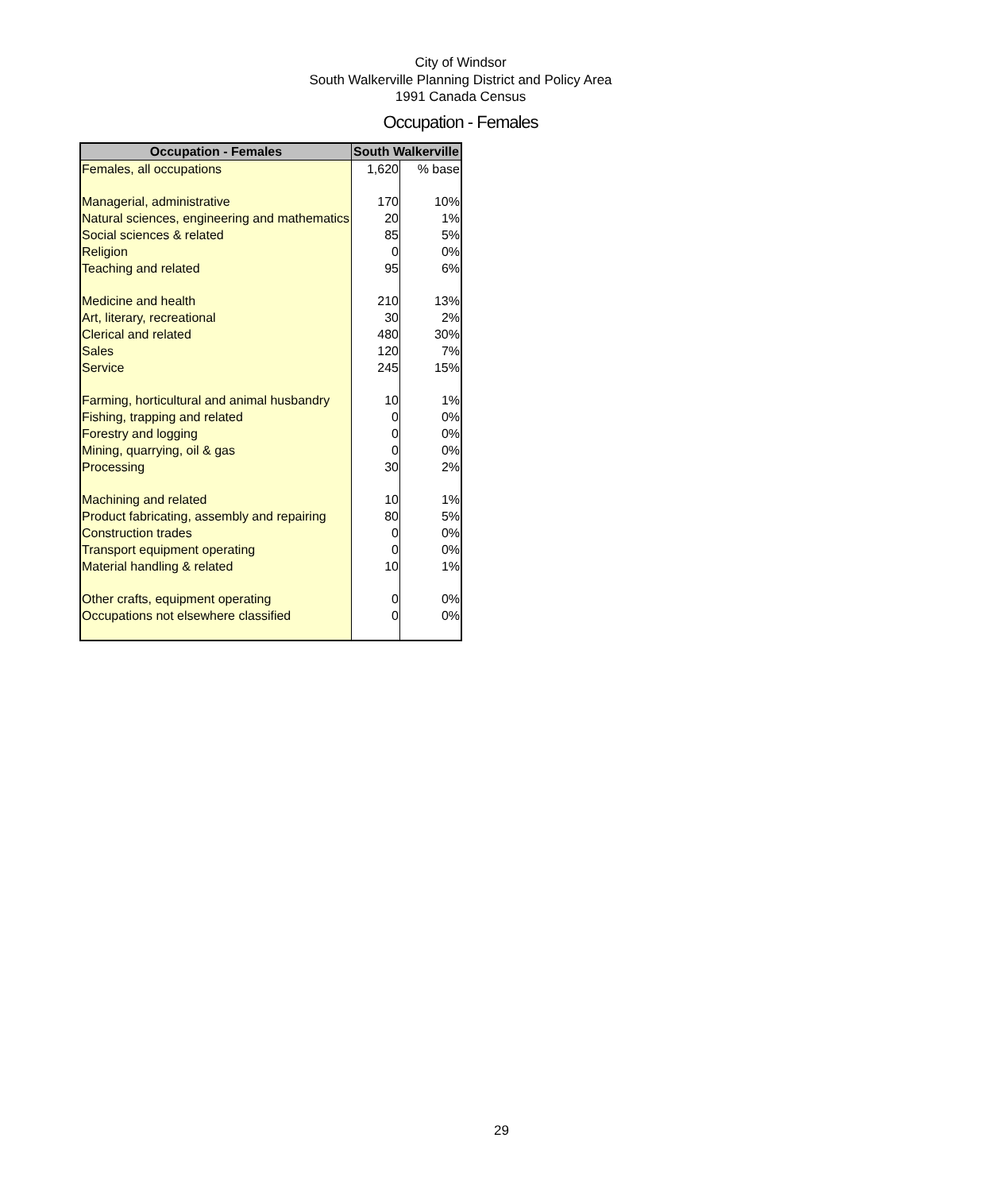City of Windsor
South Walkerville Planning District and Policy Area
1991 Canada Census
Occupation - Females
| Occupation - Females | South Walkerville | |
| --- | --- | --- |
| Females, all occupations | 1,620 | % base |
| Managerial, administrative | 170 | 10% |
| Natural sciences, engineering and mathematics | 20 | 1% |
| Social sciences & related | 85 | 5% |
| Religion | 0 | 0% |
| Teaching and related | 95 | 6% |
| Medicine and health | 210 | 13% |
| Art, literary, recreational | 30 | 2% |
| Clerical and related | 480 | 30% |
| Sales | 120 | 7% |
| Service | 245 | 15% |
| Farming, horticultural and animal husbandry | 10 | 1% |
| Fishing, trapping and related | 0 | 0% |
| Forestry and logging | 0 | 0% |
| Mining, quarrying, oil & gas | 0 | 0% |
| Processing | 30 | 2% |
| Machining and related | 10 | 1% |
| Product fabricating, assembly and repairing | 80 | 5% |
| Construction trades | 0 | 0% |
| Transport equipment operating | 0 | 0% |
| Material handling & related | 10 | 1% |
| Other crafts, equipment operating | 0 | 0% |
| Occupations not elsewhere classified | 0 | 0% |
29